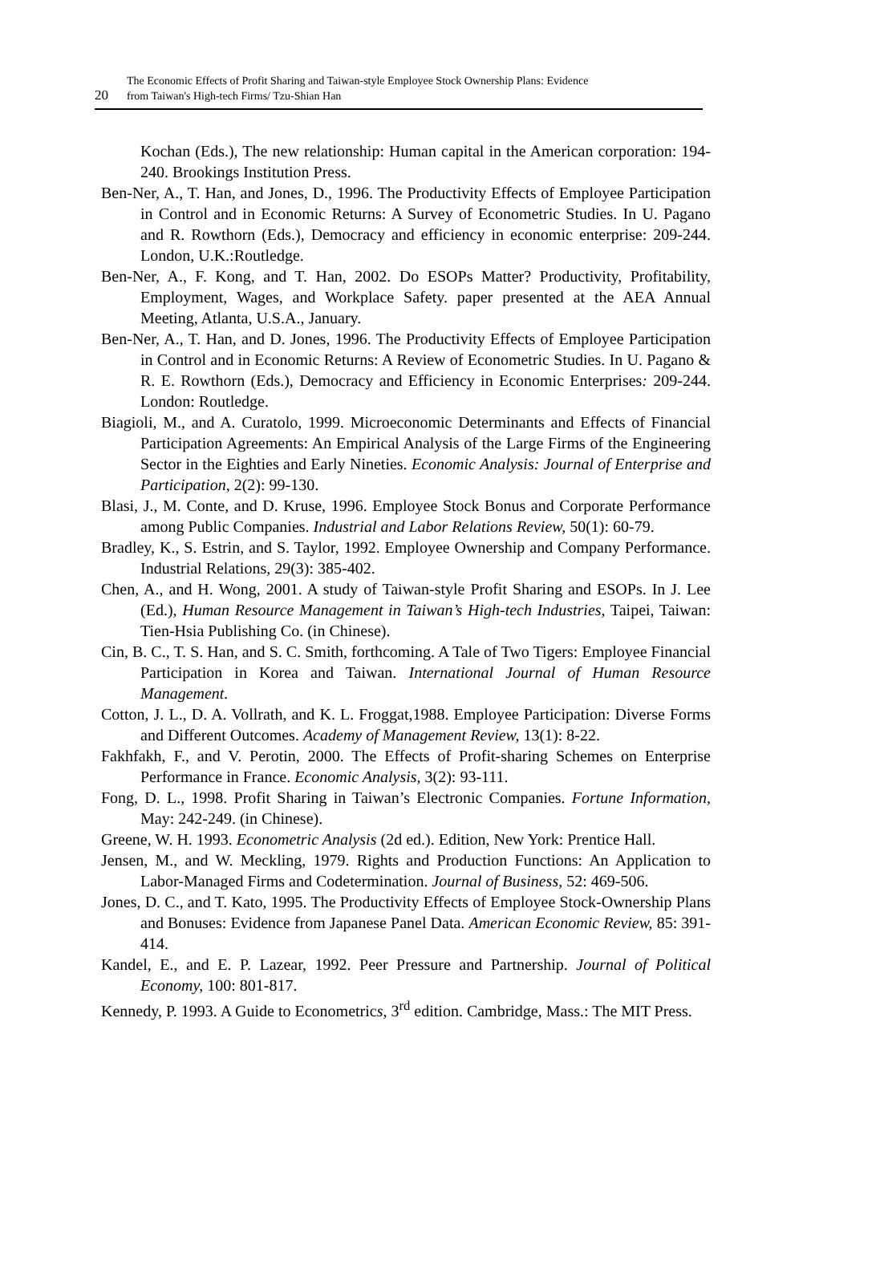The Economic Effects of Profit Sharing and Taiwan-style Employee Stock Ownership Plans: Evidence
20 from Taiwan's High-tech Firms/ Tzu-Shian Han
Kochan (Eds.), The new relationship: Human capital in the American corporation: 194-240. Brookings Institution Press.
Ben-Ner, A., T. Han, and Jones, D., 1996. The Productivity Effects of Employee Participation in Control and in Economic Returns: A Survey of Econometric Studies. In U. Pagano and R. Rowthorn (Eds.), Democracy and efficiency in economic enterprise: 209-244. London, U.K.:Routledge.
Ben-Ner, A., F. Kong, and T. Han, 2002. Do ESOPs Matter? Productivity, Profitability, Employment, Wages, and Workplace Safety. paper presented at the AEA Annual Meeting, Atlanta, U.S.A., January.
Ben-Ner, A., T. Han, and D. Jones, 1996. The Productivity Effects of Employee Participation in Control and in Economic Returns: A Review of Econometric Studies. In U. Pagano & R. E. Rowthorn (Eds.), Democracy and Efficiency in Economic Enterprises: 209-244. London: Routledge.
Biagioli, M., and A. Curatolo, 1999. Microeconomic Determinants and Effects of Financial Participation Agreements: An Empirical Analysis of the Large Firms of the Engineering Sector in the Eighties and Early Nineties. Economic Analysis: Journal of Enterprise and Participation, 2(2): 99-130.
Blasi, J., M. Conte, and D. Kruse, 1996. Employee Stock Bonus and Corporate Performance among Public Companies. Industrial and Labor Relations Review, 50(1): 60-79.
Bradley, K., S. Estrin, and S. Taylor, 1992. Employee Ownership and Company Performance. Industrial Relations, 29(3): 385-402.
Chen, A., and H. Wong, 2001. A study of Taiwan-style Profit Sharing and ESOPs. In J. Lee (Ed.), Human Resource Management in Taiwan’s High-tech Industries, Taipei, Taiwan: Tien-Hsia Publishing Co. (in Chinese).
Cin, B. C., T. S. Han, and S. C. Smith, forthcoming. A Tale of Two Tigers: Employee Financial Participation in Korea and Taiwan. International Journal of Human Resource Management.
Cotton, J. L., D. A. Vollrath, and K. L. Froggat,1988. Employee Participation: Diverse Forms and Different Outcomes. Academy of Management Review, 13(1): 8-22.
Fakhfakh, F., and V. Perotin, 2000. The Effects of Profit-sharing Schemes on Enterprise Performance in France. Economic Analysis, 3(2): 93-111.
Fong, D. L., 1998. Profit Sharing in Taiwan’s Electronic Companies. Fortune Information, May: 242-249. (in Chinese).
Greene, W. H. 1993. Econometric Analysis (2d ed.). Edition, New York: Prentice Hall.
Jensen, M., and W. Meckling, 1979. Rights and Production Functions: An Application to Labor-Managed Firms and Codetermination. Journal of Business, 52: 469-506.
Jones, D. C., and T. Kato, 1995. The Productivity Effects of Employee Stock-Ownership Plans and Bonuses: Evidence from Japanese Panel Data. American Economic Review, 85: 391-414.
Kandel, E., and E. P. Lazear, 1992. Peer Pressure and Partnership. Journal of Political Economy, 100: 801-817.
Kennedy, P. 1993. A Guide to Econometrics, 3<sup>rd</sup> edition. Cambridge, Mass.: The MIT Press.